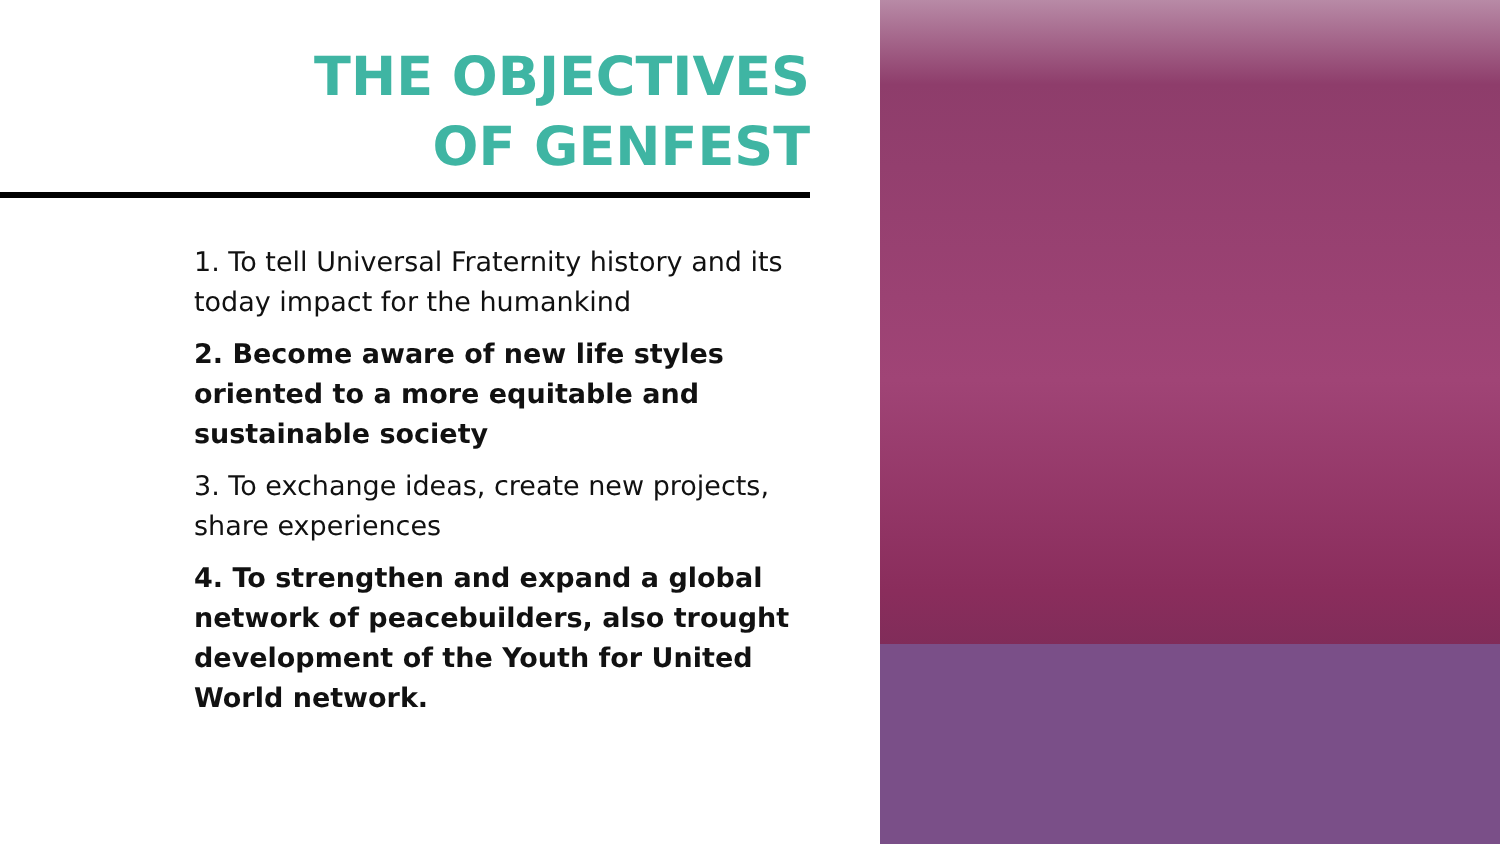THE OBJECTIVES
OF GENFEST
1. To tell Universal Fraternity history and its today impact for the humankind
2. Become aware of new life styles oriented to a more equitable and sustainable society
3. To exchange ideas, create new projects, share experiences
4. To strengthen and expand a global network of peacebuilders, also trought development of the Youth for United World network.